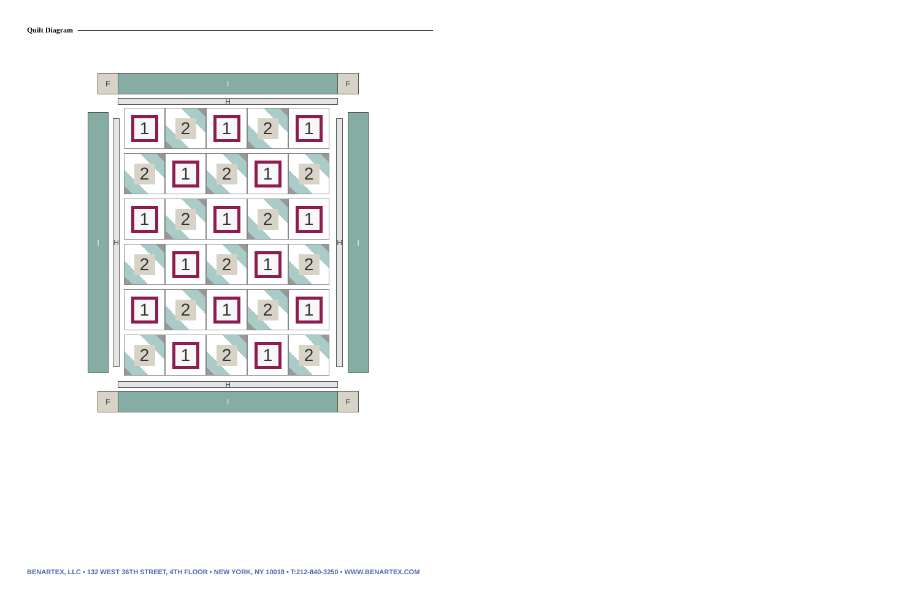Quilt Diagram
F I F
H
I
H H
I
1 2 1 2 1
2 1 2 1 2
1 2 1 2 1
2 1 2 1 2
1 2 1 2 1
2 1 2 1 2
H
F I F
BENARTEX, LLC • 132 WEST 36TH STREET, 4TH FLOOR • NEW YORK, NY 10018 • T:212-840-3250 • WWW.BENARTEX.COM